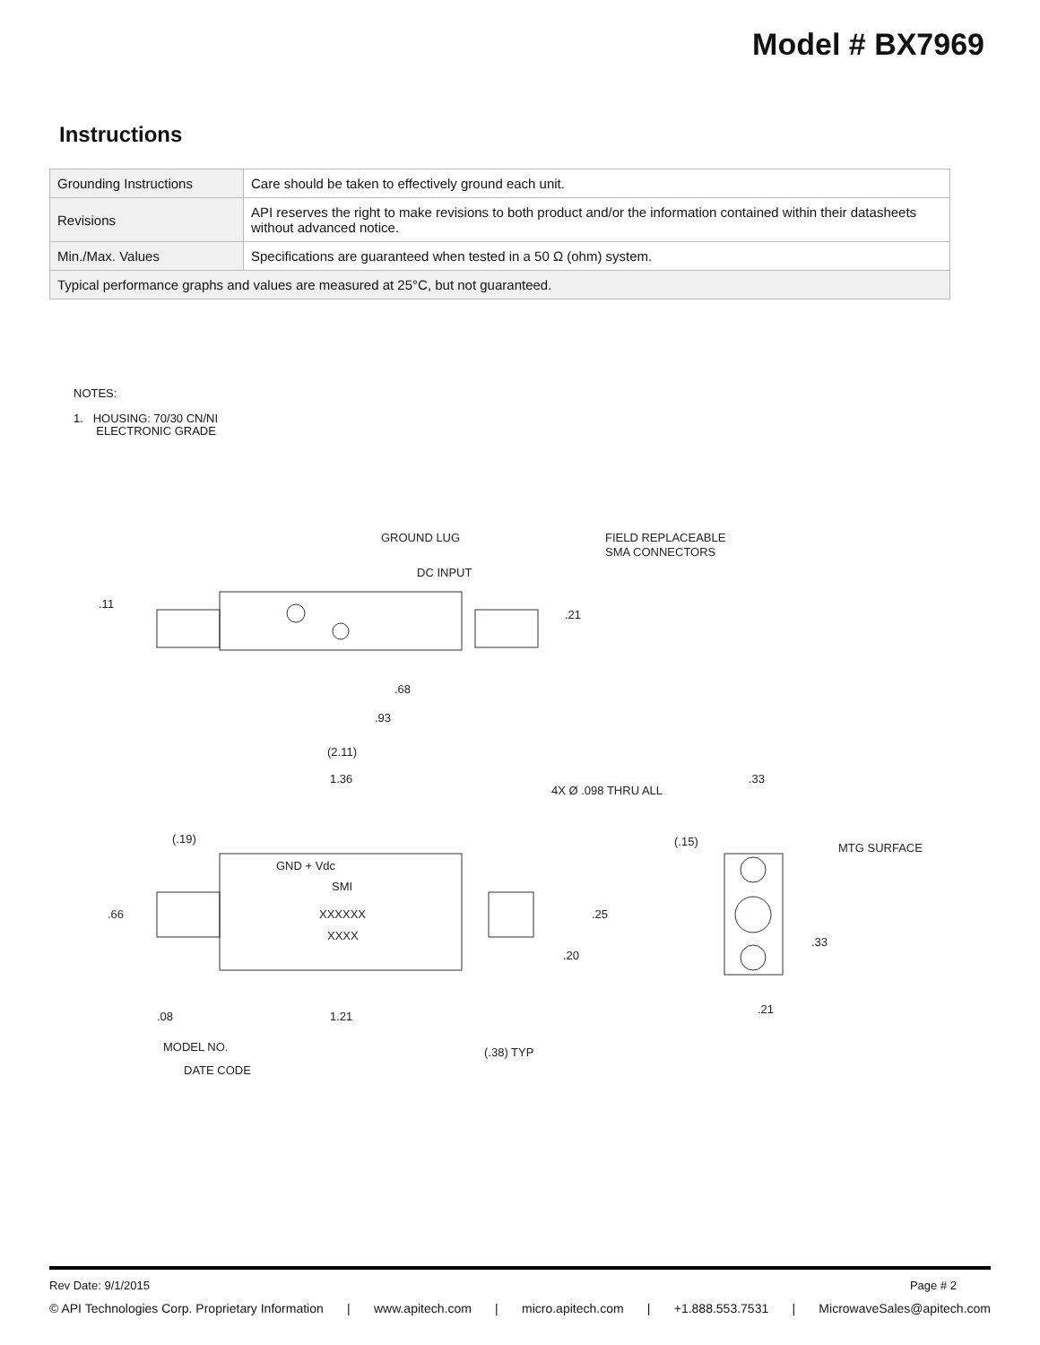Model # BX7969
Instructions
| Grounding Instructions | Care should be taken to effectively ground each unit. |
| Revisions | API reserves the right to make revisions to both product and/or the information contained within their datasheets without advanced notice. |
| Min./Max. Values | Specifications are guaranteed when tested in a 50 Ω (ohm) system. |
| Typical performance graphs and values are measured at 25°C, but not guaranteed. | |
NOTES:
1. HOUSING: 70/30 CN/NI
ELECTRONIC GRADE
GROUND LUG
DC INPUT
FIELD REPLACEABLE
SMA CONNECTORS
.11
.21
.68
.93
(2.11)
1.36
4X Ø .098 THRU ALL
(.19)
GND + Vdc
SMI
XXXXXX
XXXX
.66
.25
.20
.08
1.21
MODEL NO.
DATE CODE
(.38) TYP
.33
(.15)
MTG SURFACE
.33
.21
Rev Date: 9/1/2015 Page # 2
© API Technologies Corp. Proprietary Information | www.apitech.com | micro.apitech.com | +1.888.553.7531 | MicrowaveSales@apitech.com